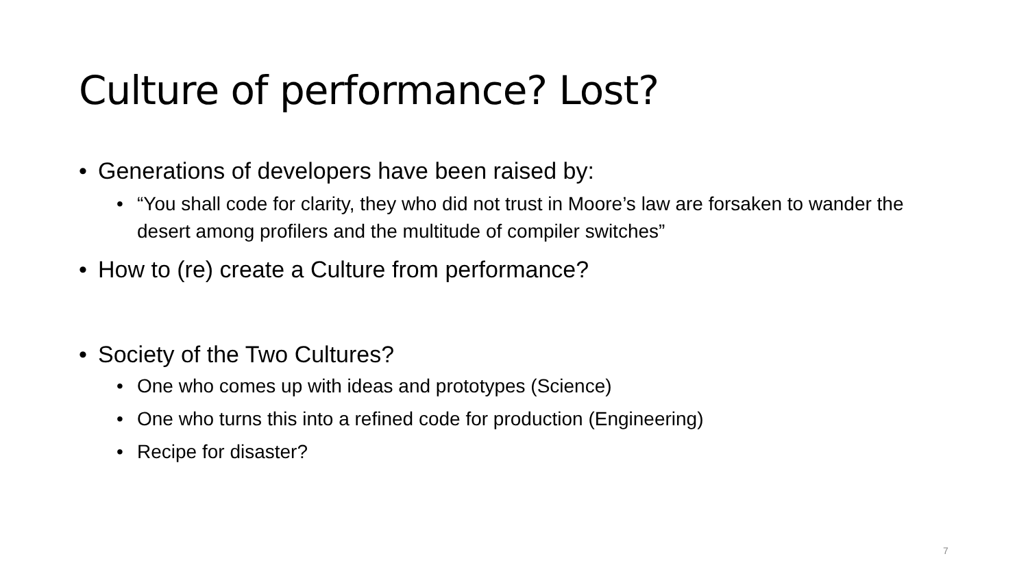Culture of performance? Lost?
• Generations of developers have been raised by:
• “You shall code for clarity, they who did not trust in Moore’s law are forsaken to wander the desert among profilers and the multitude of compiler switches”
• How to (re) create a Culture from performance?
• Society of the Two Cultures?
• One who comes up with ideas and prototypes (Science)
• One who turns this into a refined code for production (Engineering)
• Recipe for disaster?
7